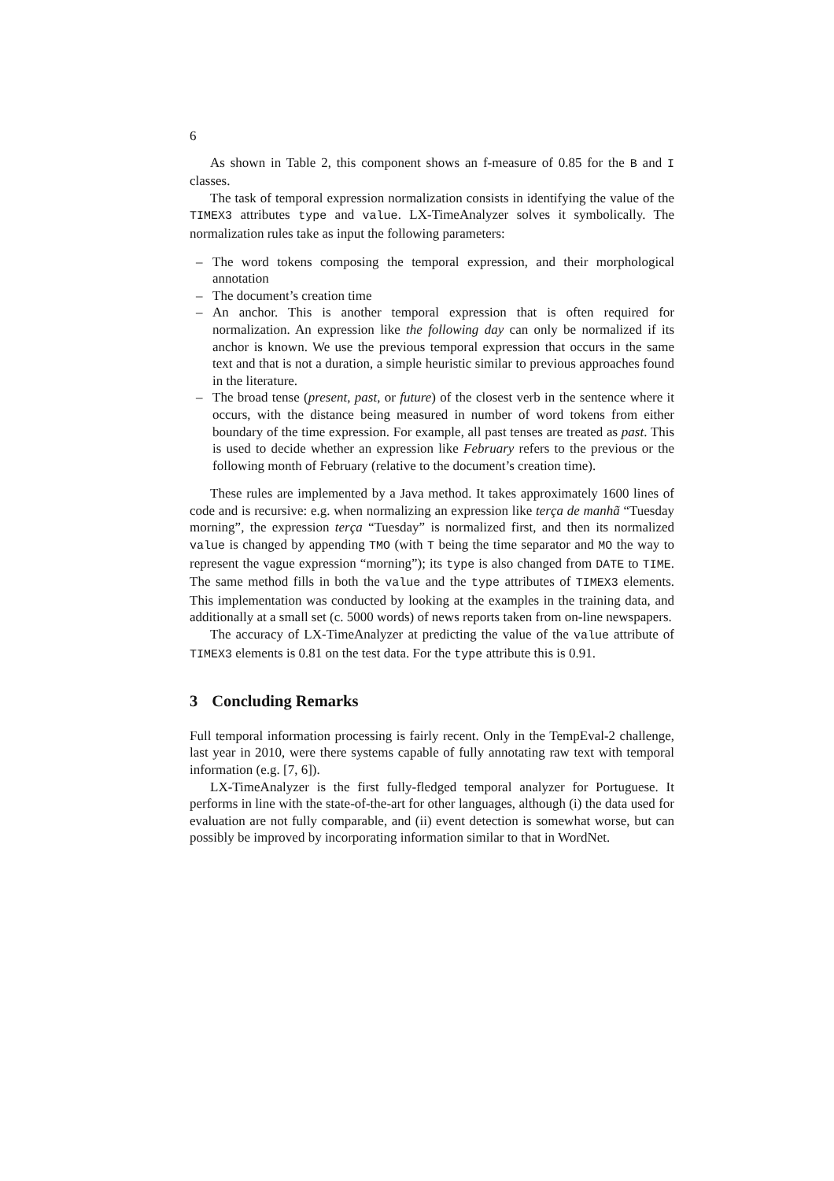6
As shown in Table 2, this component shows an f-measure of 0.85 for the B and I classes.
The task of temporal expression normalization consists in identifying the value of the TIMEX3 attributes type and value. LX-TimeAnalyzer solves it symbolically. The normalization rules take as input the following parameters:
– The word tokens composing the temporal expression, and their morphological annotation
– The document’s creation time
– An anchor. This is another temporal expression that is often required for normalization. An expression like the following day can only be normalized if its anchor is known. We use the previous temporal expression that occurs in the same text and that is not a duration, a simple heuristic similar to previous approaches found in the literature.
– The broad tense (present, past, or future) of the closest verb in the sentence where it occurs, with the distance being measured in number of word tokens from either boundary of the time expression. For example, all past tenses are treated as past. This is used to decide whether an expression like February refers to the previous or the following month of February (relative to the document’s creation time).
These rules are implemented by a Java method. It takes approximately 1600 lines of code and is recursive: e.g. when normalizing an expression like terça de manhã “Tuesday morning”, the expression terça “Tuesday” is normalized first, and then its normalized value is changed by appending TMO (with T being the time separator and MO the way to represent the vague expression “morning”); its type is also changed from DATE to TIME. The same method fills in both the value and the type attributes of TIMEX3 elements. This implementation was conducted by looking at the examples in the training data, and additionally at a small set (c. 5000 words) of news reports taken from on-line newspapers.
The accuracy of LX-TimeAnalyzer at predicting the value of the value attribute of TIMEX3 elements is 0.81 on the test data. For the type attribute this is 0.91.
3 Concluding Remarks
Full temporal information processing is fairly recent. Only in the TempEval-2 challenge, last year in 2010, were there systems capable of fully annotating raw text with temporal information (e.g. [7, 6]).
LX-TimeAnalyzer is the first fully-fledged temporal analyzer for Portuguese. It performs in line with the state-of-the-art for other languages, although (i) the data used for evaluation are not fully comparable, and (ii) event detection is somewhat worse, but can possibly be improved by incorporating information similar to that in WordNet.